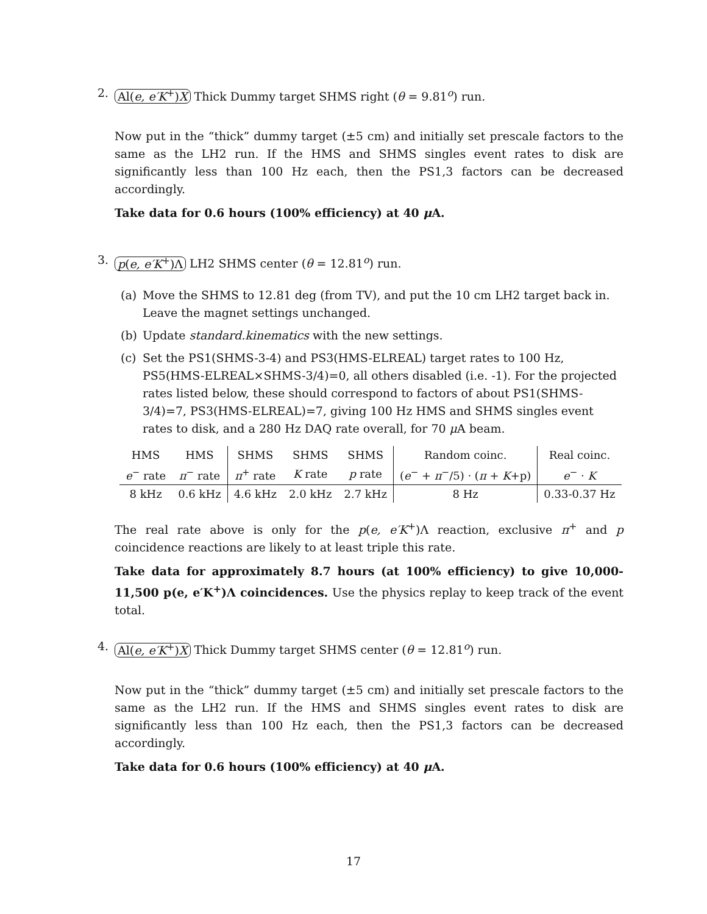2. Al(e, e′K<sup>+</sup>)X Thick Dummy target SHMS right (θ = 9.81<sup>o</sup>) run.
Now put in the “thick” dummy target (±5 cm) and initially set prescale factors to the same as the LH2 run. If the HMS and SHMS singles event rates to disk are significantly less than 100 Hz each, then the PS1,3 factors can be decreased accordingly.
Take data for 0.6 hours (100% efficiency) at 40 μ A.
3. p(e, e′K<sup>+</sup>)Λ LH2 SHMS center (θ = 12.81<sup>o</sup>) run.
(a) Move the SHMS to 12.81 deg (from TV), and put the 10 cm LH2 target back in. Leave the magnet settings unchanged.
(b) Update standard.kinematics with the new settings.
(c) Set the PS1(SHMS-3-4) and PS3(HMS-ELREAL) target rates to 100 Hz, PS5(HMS-ELREAL×SHMS-3/4)=0, all others disabled (i.e. -1). For the projected rates listed below, these should correspond to factors of about PS1(SHMS-3/4)=7, PS3(HMS-ELREAL)=7, giving 100 Hz HMS and SHMS singles event rates to disk, and a 280 Hz DAQ rate overall, for 70 μ A beam.
| HMS | HMS | SHMS | SHMS | SHMS | Random coinc. | Real coinc. |
| e<sup>−</sup> rate | π<sup>−</sup> rate | π<sup>+</sup> rate | K rate | p rate | ( e<sup>−</sup> + π<sup>−</sup>/5) · ( π + K +p) | e<sup>−</sup> · K |
| 8 kHz | 0.6 kHz | 4.6 kHz | 2.0 kHz | 2.7 kHz | 8 Hz | 0.33-0.37 Hz |
The real rate above is only for the p(e, e′K<sup>+</sup>)Λ reaction, exclusive π<sup>+</sup> and p coincidence reactions are likely to at least triple this rate.
Take data for approximately 8.7 hours (at 100% efficiency) to give 10,000-11,500 p(e, e′K<sup>+</sup>)Λ coincidences. Use the physics replay to keep track of the event total.
4. Al(e, e′K<sup>+</sup>)X Thick Dummy target SHMS center (θ = 12.81<sup>o</sup>) run.
Now put in the “thick” dummy target (±5 cm) and initially set prescale factors to the same as the LH2 run. If the HMS and SHMS singles event rates to disk are significantly less than 100 Hz each, then the PS1,3 factors can be decreased accordingly.
Take data for 0.6 hours (100% efficiency) at 40 μ A.
17